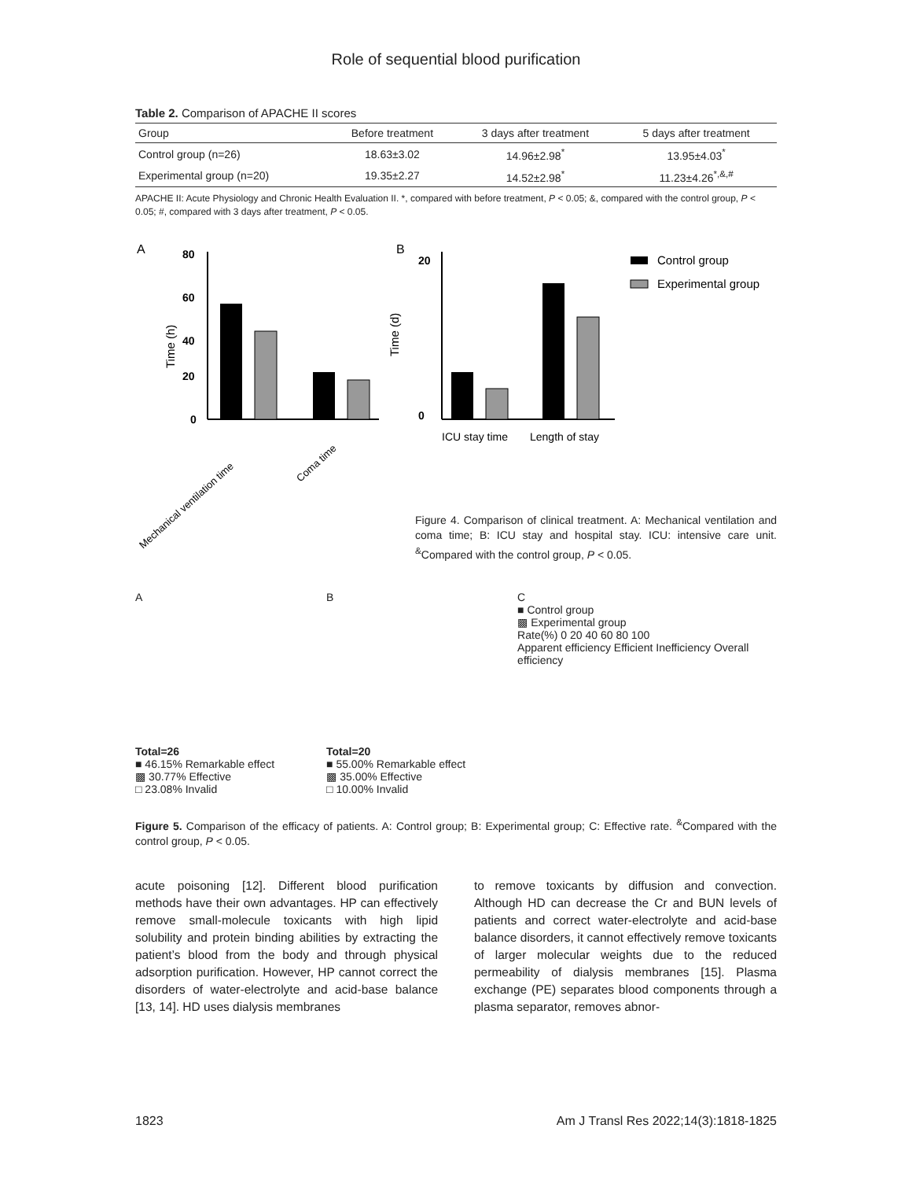Role of sequential blood purification
Table 2. Comparison of APACHE II scores
| Group | Before treatment | 3 days after treatment | 5 days after treatment |
| --- | --- | --- | --- |
| Control group (n=26) | 18.63±3.02 | 14.96±2.98<sup>*</sup> | 13.95±4.03<sup>*</sup> |
| Experimental group (n=20) | 19.35±2.27 | 14.52±2.98<sup>*</sup> | 11.23±4.26<sup>*,&,#</sup> |
APACHE II: Acute Physiology and Chronic Health Evaluation II. *, compared with before treatment, P < 0.05; &, compared with the control group, P < 0.05; #, compared with 3 days after treatment, P < 0.05.
A
Time (h)
80
60
40
20
0
Mechanical ventilation time
Coma time
B
Time (d)
20
0
ICU stay time
Length of stay
Control group
Experimental group
Figure 4. Comparison of clinical treatment. A: Mechanical ventilation and coma time; B: ICU stay and hospital stay. ICU: intensive care unit. <sup>&</sup>Compared with the control group, P < 0.05.
A
Total=26
■ 46.15% Remarkable effect
▩ 30.77% Effective
□ 23.08% Invalid
B
Total=20
■ 55.00% Remarkable effect
▩ 35.00% Effective
□ 10.00% Invalid
C
■ Control group
▩ Experimental group
Rate(%) 0 20 40 60 80 100
Apparent efficiency Efficient Inefficiency Overall efficiency
Figure 5. Comparison of the efficacy of patients. A: Control group; B: Experimental group; C: Effective rate. <sup>&</sup>Compared with the control group, P < 0.05.
acute poisoning [12]. Different blood purification methods have their own advantages. HP can effectively remove small-molecule toxicants with high lipid solubility and protein binding abilities by extracting the patient’s blood from the body and through physical adsorption purification. However, HP cannot correct the disorders of water-electrolyte and acid-base balance [13, 14]. HD uses dialysis membranes
to remove toxicants by diffusion and convection. Although HD can decrease the Cr and BUN levels of patients and correct water-electrolyte and acid-base balance disorders, it cannot effectively remove toxicants of larger molecular weights due to the reduced permeability of dialysis membranes [15]. Plasma exchange (PE) separates blood components through a plasma separator, removes abnor-
1823 Am J Transl Res 2022;14(3):1818-1825